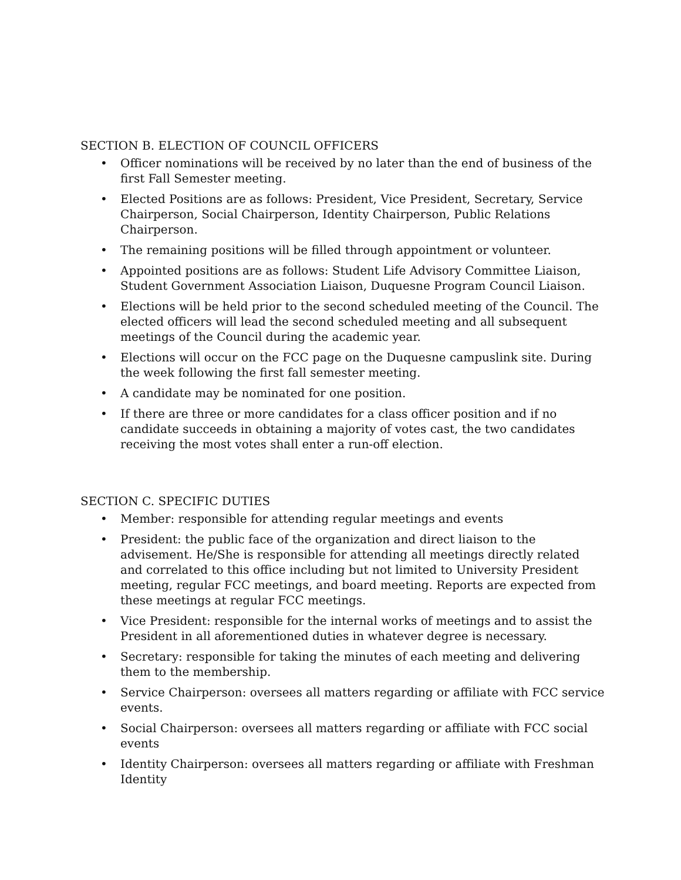SECTION B. ELECTION OF COUNCIL OFFICERS
• Officer nominations will be received by no later than the end of business of the first Fall Semester meeting.
• Elected Positions are as follows: President, Vice President, Secretary, Service Chairperson, Social Chairperson, Identity Chairperson, Public Relations Chairperson.
• The remaining positions will be filled through appointment or volunteer.
• Appointed positions are as follows: Student Life Advisory Committee Liaison, Student Government Association Liaison, Duquesne Program Council Liaison.
• Elections will be held prior to the second scheduled meeting of the Council. The elected officers will lead the second scheduled meeting and all subsequent meetings of the Council during the academic year.
• Elections will occur on the FCC page on the Duquesne campuslink site. During the week following the first fall semester meeting.
• A candidate may be nominated for one position.
• If there are three or more candidates for a class officer position and if no candidate succeeds in obtaining a majority of votes cast, the two candidates receiving the most votes shall enter a run-off election.
SECTION C. SPECIFIC DUTIES
• Member: responsible for attending regular meetings and events
• President: the public face of the organization and direct liaison to the advisement. He/She is responsible for attending all meetings directly related and correlated to this office including but not limited to University President meeting, regular FCC meetings, and board meeting. Reports are expected from these meetings at regular FCC meetings.
• Vice President: responsible for the internal works of meetings and to assist the President in all aforementioned duties in whatever degree is necessary.
• Secretary: responsible for taking the minutes of each meeting and delivering them to the membership.
• Service Chairperson: oversees all matters regarding or affiliate with FCC service events.
• Social Chairperson: oversees all matters regarding or affiliate with FCC social events
• Identity Chairperson: oversees all matters regarding or affiliate with Freshman Identity